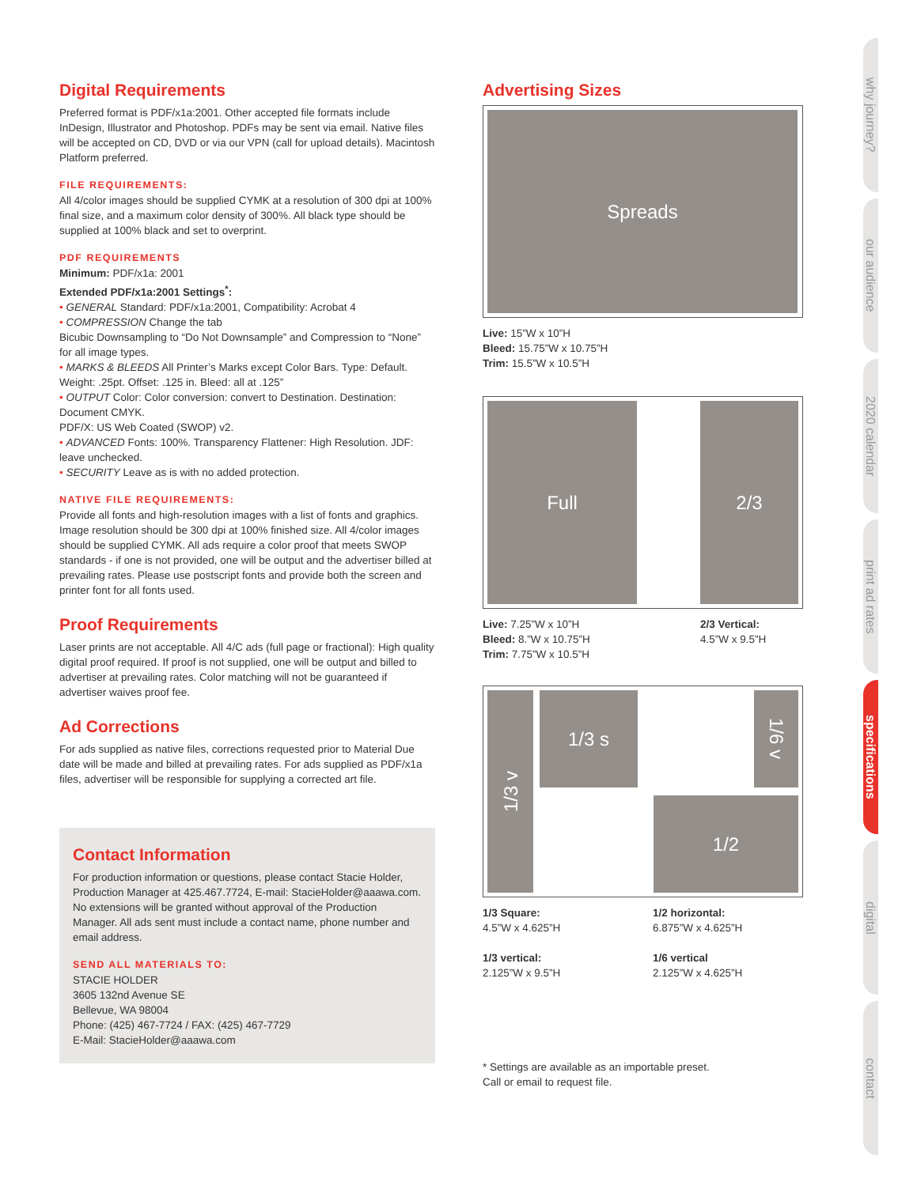Digital Requirements
Preferred format is PDF/x1a:2001. Other accepted file formats include InDesign, Illustrator and Photoshop. PDFs may be sent via email. Native files will be accepted on CD, DVD or via our VPN (call for upload details). Macintosh Platform preferred.
FILE REQUIREMENTS:
All 4/color images should be supplied CYMK at a resolution of 300 dpi at 100% final size, and a maximum color density of 300%. All black type should be supplied at 100% black and set to overprint.
PDF REQUIREMENTS
Minimum: PDF/x1a: 2001
Extended PDF/x1a:2001 Settings<sup>*</sup>:
• GENERAL Standard: PDF/x1a:2001, Compatibility: Acrobat 4
• COMPRESSION Change the tab
Bicubic Downsampling to “Do Not Downsample” and Compression to “None” for all image types.
• MARKS & BLEEDS All Printer’s Marks except Color Bars. Type: Default. Weight: .25pt. Offset: .125 in. Bleed: all at .125”
• OUTPUT Color: Color conversion: convert to Destination. Destination: Document CMYK.
PDF/X: US Web Coated (SWOP) v2.
• ADVANCED Fonts: 100%. Transparency Flattener: High Resolution. JDF: leave unchecked.
• SECURITY Leave as is with no added protection.
NATIVE FILE REQUIREMENTS:
Provide all fonts and high-resolution images with a list of fonts and graphics. Image resolution should be 300 dpi at 100% finished size. All 4/color images should be supplied CYMK. All ads require a color proof that meets SWOP standards - if one is not provided, one will be output and the advertiser billed at prevailing rates. Please use postscript fonts and provide both the screen and printer font for all fonts used.
Proof Requirements
Laser prints are not acceptable. All 4/C ads (full page or fractional): High quality digital proof required. If proof is not supplied, one will be output and billed to advertiser at prevailing rates. Color matching will not be guaranteed if advertiser waives proof fee.
Ad Corrections
For ads supplied as native files, corrections requested prior to Material Due date will be made and billed at prevailing rates. For ads supplied as PDF/x1a files, advertiser will be responsible for supplying a corrected art file.
Contact Information
For production information or questions, please contact Stacie Holder, Production Manager at 425.467.7724, E-mail: StacieHolder@aaawa.com. No extensions will be granted without approval of the Production Manager. All ads sent must include a contact name, phone number and email address.
SEND ALL MATERIALS TO:
STACIE HOLDER
3605 132nd Avenue SE
Bellevue, WA 98004
Phone: (425) 467-7724 / FAX: (425) 467-7729
E-Mail: StacieHolder@aaawa.com
Advertising Sizes
Spreads
Live: 15”W x 10”H
Bleed: 15.75”W x 10.75”H
Trim: 15.5”W x 10.5”H
Full 2/3
Live: 7.25”W x 10”H
Bleed: 8.”W x 10.75”H
Trim: 7.75”W x 10.5”H
2/3 Vertical:
4.5”W x 9.5”H
1/3 v
1/3 s
1/6 v
1/2
1/3 Square:
4.5”W x 4.625”H
1/3 vertical:
2.125”W x 9.5”H
1/2 horizontal:
6.875”W x 4.625”H
1/6 vertical
2.125”W x 4.625”H
* Settings are available as an importable preset.
Call or email to request file.
why journey?
our audience
2020 calendar
print ad rates
specifications
digital
contact